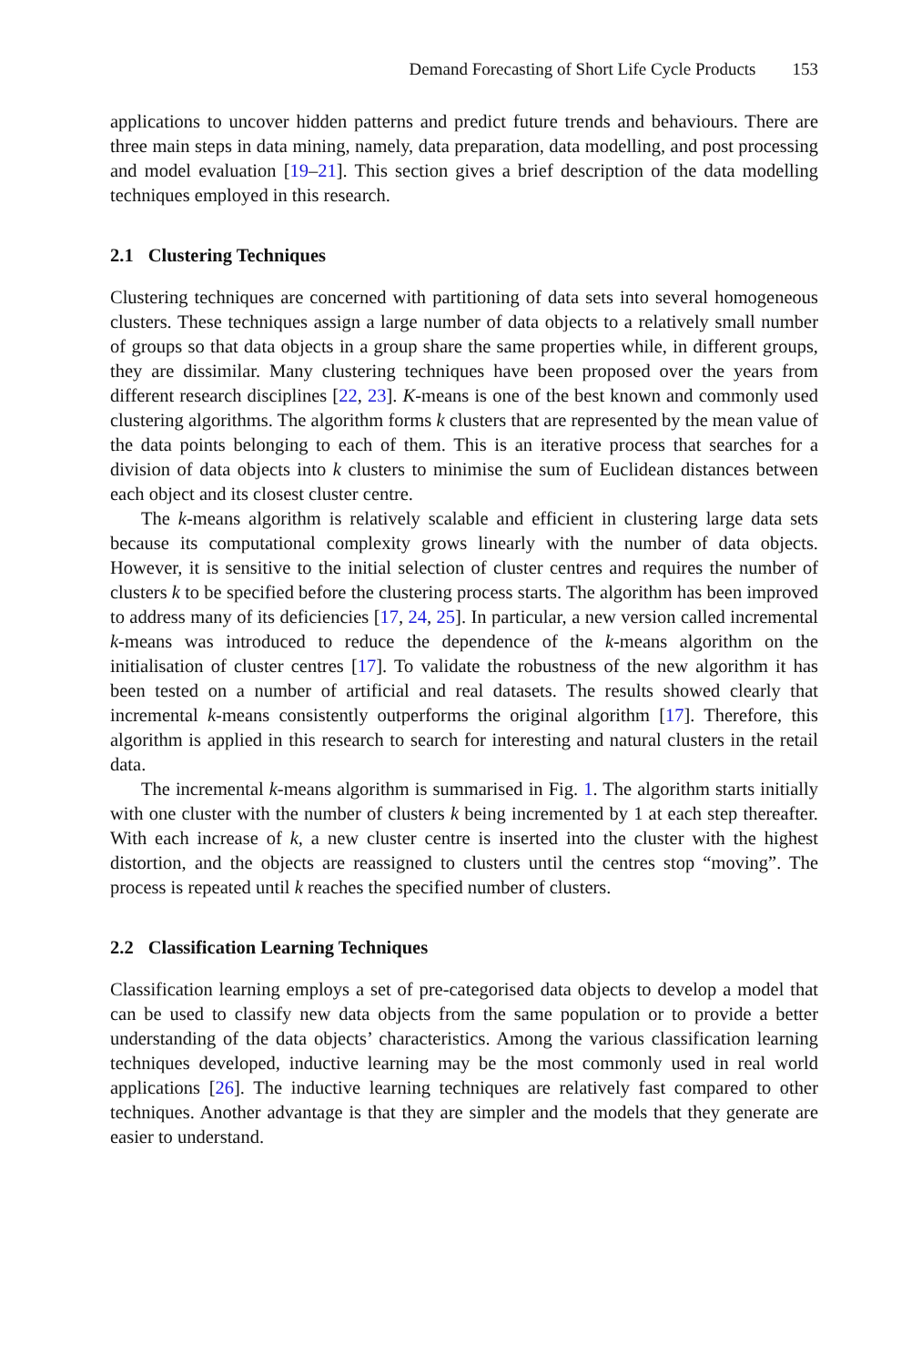Demand Forecasting of Short Life Cycle Products 153
applications to uncover hidden patterns and predict future trends and behaviours. There are three main steps in data mining, namely, data preparation, data modelling, and post processing and model evaluation [19–21]. This section gives a brief description of the data modelling techniques employed in this research.
2.1 Clustering Techniques
Clustering techniques are concerned with partitioning of data sets into several homogeneous clusters. These techniques assign a large number of data objects to a relatively small number of groups so that data objects in a group share the same properties while, in different groups, they are dissimilar. Many clustering techniques have been proposed over the years from different research disciplines [22, 23]. K-means is one of the best known and commonly used clustering algorithms. The algorithm forms k clusters that are represented by the mean value of the data points belonging to each of them. This is an iterative process that searches for a division of data objects into k clusters to minimise the sum of Euclidean distances between each object and its closest cluster centre.
The k-means algorithm is relatively scalable and efficient in clustering large data sets because its computational complexity grows linearly with the number of data objects. However, it is sensitive to the initial selection of cluster centres and requires the number of clusters k to be specified before the clustering process starts. The algorithm has been improved to address many of its deficiencies [17, 24, 25]. In particular, a new version called incremental k-means was introduced to reduce the dependence of the k-means algorithm on the initialisation of cluster centres [17]. To validate the robustness of the new algorithm it has been tested on a number of artificial and real datasets. The results showed clearly that incremental k-means consistently outperforms the original algorithm [17]. Therefore, this algorithm is applied in this research to search for interesting and natural clusters in the retail data.
The incremental k-means algorithm is summarised in Fig. 1. The algorithm starts initially with one cluster with the number of clusters k being incremented by 1 at each step thereafter. With each increase of k, a new cluster centre is inserted into the cluster with the highest distortion, and the objects are reassigned to clusters until the centres stop “moving”. The process is repeated until k reaches the specified number of clusters.
2.2 Classification Learning Techniques
Classification learning employs a set of pre-categorised data objects to develop a model that can be used to classify new data objects from the same population or to provide a better understanding of the data objects’ characteristics. Among the various classification learning techniques developed, inductive learning may be the most commonly used in real world applications [26]. The inductive learning techniques are relatively fast compared to other techniques. Another advantage is that they are simpler and the models that they generate are easier to understand.